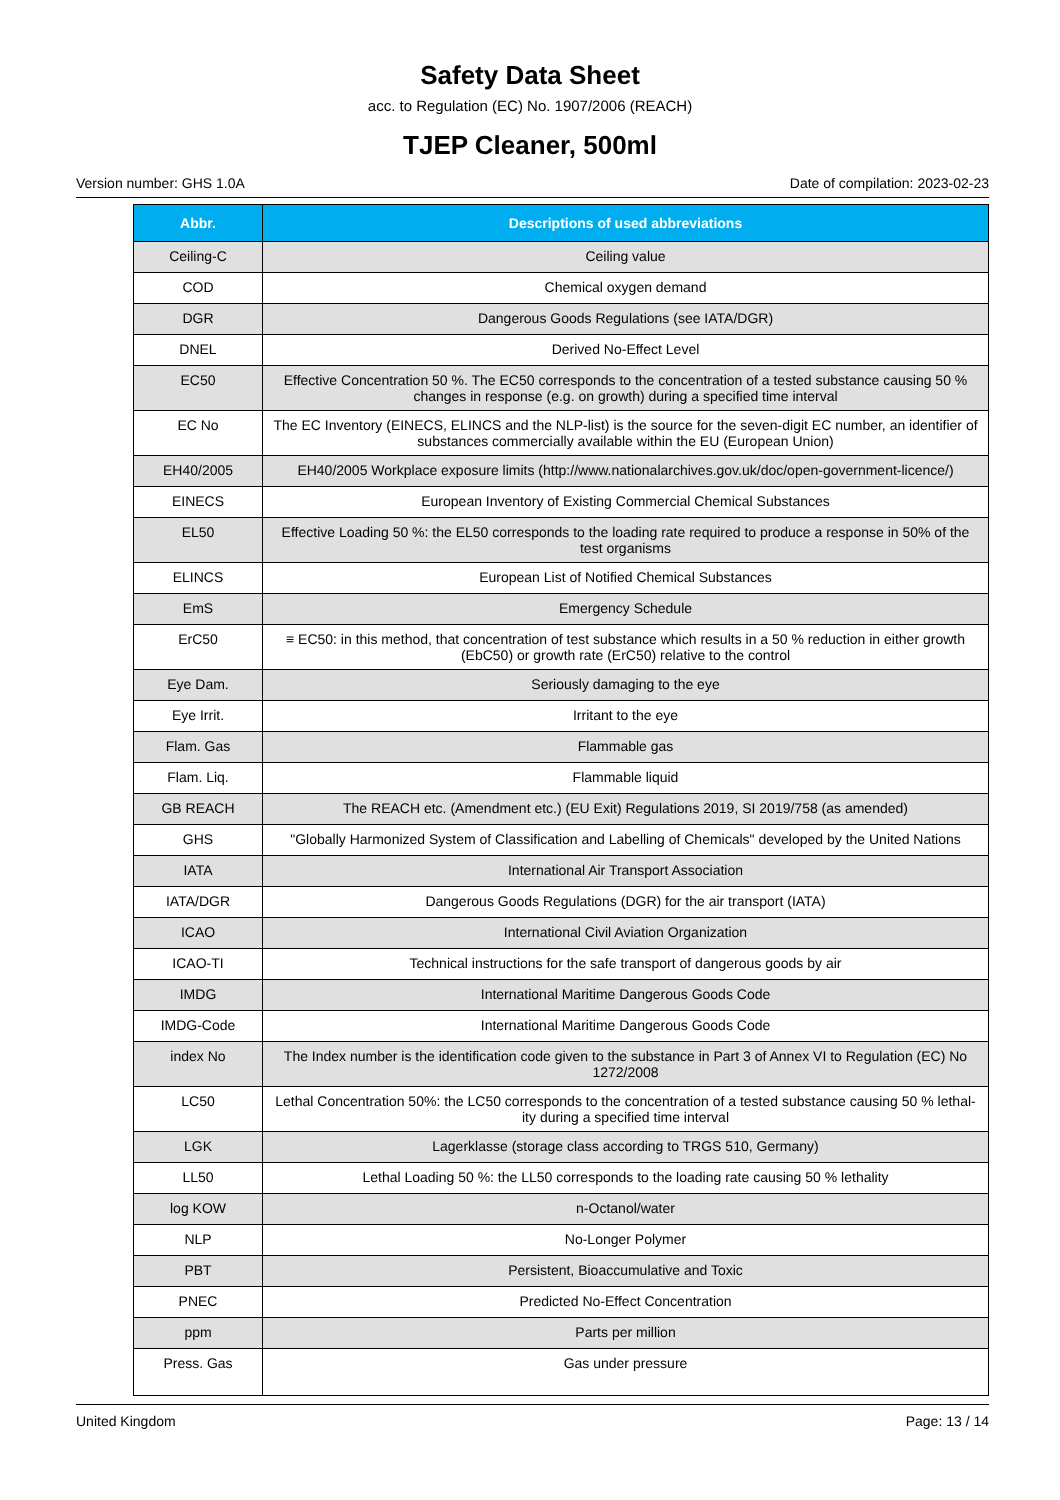Safety Data Sheet
acc. to Regulation (EC) No. 1907/2006 (REACH)
TJEP Cleaner, 500ml
Version number: GHS 1.0A Date of compilation: 2023-02-23
| Abbr. | Descriptions of used abbreviations |
| --- | --- |
| Ceiling-C | Ceiling value |
| COD | Chemical oxygen demand |
| DGR | Dangerous Goods Regulations (see IATA/DGR) |
| DNEL | Derived No-Effect Level |
| EC50 | Effective Concentration 50 %. The EC50 corresponds to the concentration of a tested substance causing 50 % changes in response (e.g. on growth) during a specified time interval |
| EC No | The EC Inventory (EINECS, ELINCS and the NLP-list) is the source for the seven-digit EC number, an identifier of substances commercially available within the EU (European Union) |
| EH40/2005 | EH40/2005 Workplace exposure limits (http://www.nationalarchives.gov.uk/doc/open-government-licence/) |
| EINECS | European Inventory of Existing Commercial Chemical Substances |
| EL50 | Effective Loading 50 %: the EL50 corresponds to the loading rate required to produce a response in 50% of the test organisms |
| ELINCS | European List of Notified Chemical Substances |
| EmS | Emergency Schedule |
| ErC50 | ≡ EC50: in this method, that concentration of test substance which results in a 50 % reduction in either growth (EbC50) or growth rate (ErC50) relative to the control |
| Eye Dam. | Seriously damaging to the eye |
| Eye Irrit. | Irritant to the eye |
| Flam. Gas | Flammable gas |
| Flam. Liq. | Flammable liquid |
| GB REACH | The REACH etc. (Amendment etc.) (EU Exit) Regulations 2019, SI 2019/758 (as amended) |
| GHS | "Globally Harmonized System of Classification and Labelling of Chemicals" developed by the United Nations |
| IATA | International Air Transport Association |
| IATA/DGR | Dangerous Goods Regulations (DGR) for the air transport (IATA) |
| ICAO | International Civil Aviation Organization |
| ICAO-TI | Technical instructions for the safe transport of dangerous goods by air |
| IMDG | International Maritime Dangerous Goods Code |
| IMDG-Code | International Maritime Dangerous Goods Code |
| index No | The Index number is the identification code given to the substance in Part 3 of Annex VI to Regulation (EC) No 1272/2008 |
| LC50 | Lethal Concentration 50%: the LC50 corresponds to the concentration of a tested substance causing 50 % lethal­ity during a specified time interval |
| LGK | Lagerklasse (storage class according to TRGS 510, Germany) |
| LL50 | Lethal Loading 50 %: the LL50 corresponds to the loading rate causing 50 % lethality |
| log KOW | n-Octanol/water |
| NLP | No-Longer Polymer |
| PBT | Persistent, Bioaccumulative and Toxic |
| PNEC | Predicted No-Effect Concentration |
| ppm | Parts per million |
| Press. Gas | Gas under pressure |
United Kingdom Page: 13 / 14